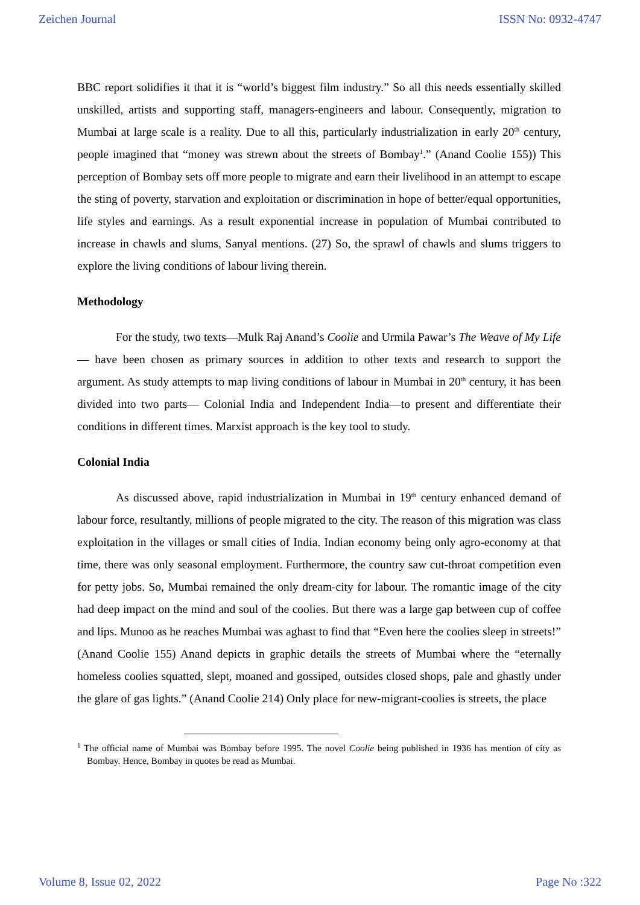Zeichen Journal ISSN No: 0932-4747
BBC report solidifies it that it is “world’s biggest film industry.” So all this needs essentially skilled unskilled, artists and supporting staff, managers-engineers and labour. Consequently, migration to Mumbai at large scale is a reality. Due to all this, particularly industrialization in early 20<sup>th</sup> century, people imagined that “money was strewn about the streets of Bombay<sup>1</sup>.” (Anand Coolie 155)) This perception of Bombay sets off more people to migrate and earn their livelihood in an attempt to escape the sting of poverty, starvation and exploitation or discrimination in hope of better/equal opportunities, life styles and earnings. As a result exponential increase in population of Mumbai contributed to increase in chawls and slums, Sanyal mentions. (27) So, the sprawl of chawls and slums triggers to explore the living conditions of labour living therein.
Methodology
For the study, two texts—Mulk Raj Anand’s Coolie and Urmila Pawar’s The Weave of My Life— have been chosen as primary sources in addition to other texts and research to support the argument. As study attempts to map living conditions of labour in Mumbai in 20<sup>th</sup> century, it has been divided into two parts— Colonial India and Independent India—to present and differentiate their conditions in different times. Marxist approach is the key tool to study.
Colonial India
As discussed above, rapid industrialization in Mumbai in 19<sup>th</sup> century enhanced demand of labour force, resultantly, millions of people migrated to the city. The reason of this migration was class exploitation in the villages or small cities of India. Indian economy being only agro-economy at that time, there was only seasonal employment. Furthermore, the country saw cut-throat competition even for petty jobs. So, Mumbai remained the only dream-city for labour. The romantic image of the city had deep impact on the mind and soul of the coolies. But there was a large gap between cup of coffee and lips. Munoo as he reaches Mumbai was aghast to find that “Even here the coolies sleep in streets!” (Anand Coolie 155) Anand depicts in graphic details the streets of Mumbai where the “eternally homeless coolies squatted, slept, moaned and gossiped, outsides closed shops, pale and ghastly under the glare of gas lights.” (Anand Coolie 214) Only place for new-migrant-coolies is streets, the place
<sup>1</sup> The official name of Mumbai was Bombay before 1995. The novel Coolie being published in 1936 has mention of city as Bombay. Hence, Bombay in quotes be read as Mumbai.
Volume 8, Issue 02, 2022 Page No :322